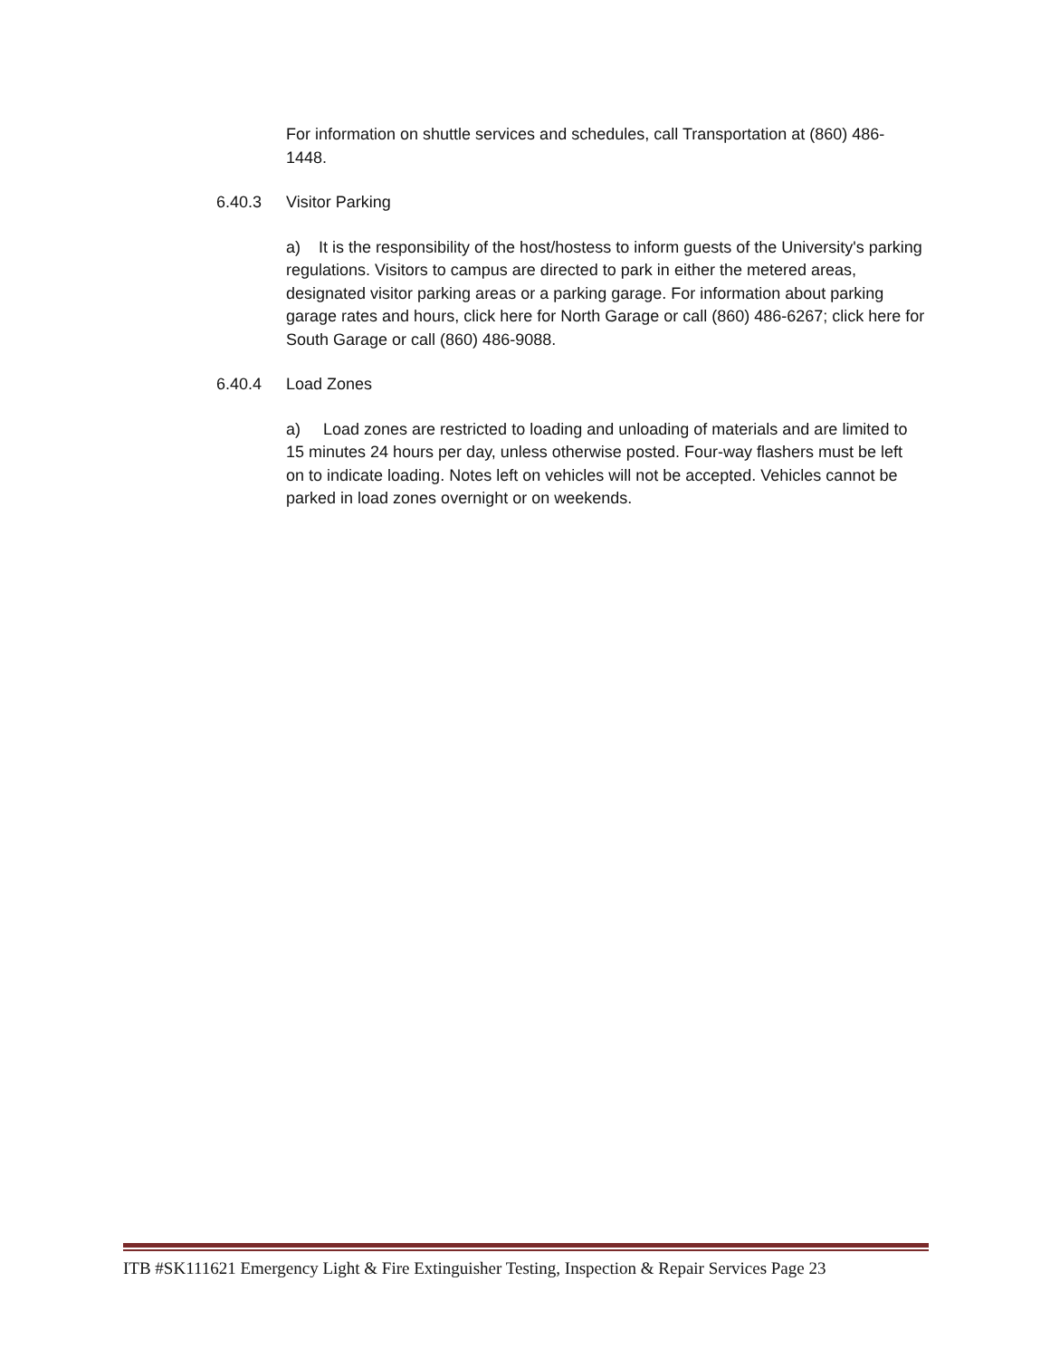For information on shuttle services and schedules, call Transportation at (860) 486-1448.
6.40.3 Visitor Parking
a) It is the responsibility of the host/hostess to inform guests of the University's parking regulations. Visitors to campus are directed to park in either the metered areas, designated visitor parking areas or a parking garage. For information about parking garage rates and hours, click here for North Garage or call (860) 486-6267; click here for South Garage or call (860) 486-9088.
6.40.4 Load Zones
a) Load zones are restricted to loading and unloading of materials and are limited to 15 minutes 24 hours per day, unless otherwise posted. Four-way flashers must be left on to indicate loading. Notes left on vehicles will not be accepted. Vehicles cannot be parked in load zones overnight or on weekends.
ITB #SK111621 Emergency Light & Fire Extinguisher Testing, Inspection & Repair Services Page 23